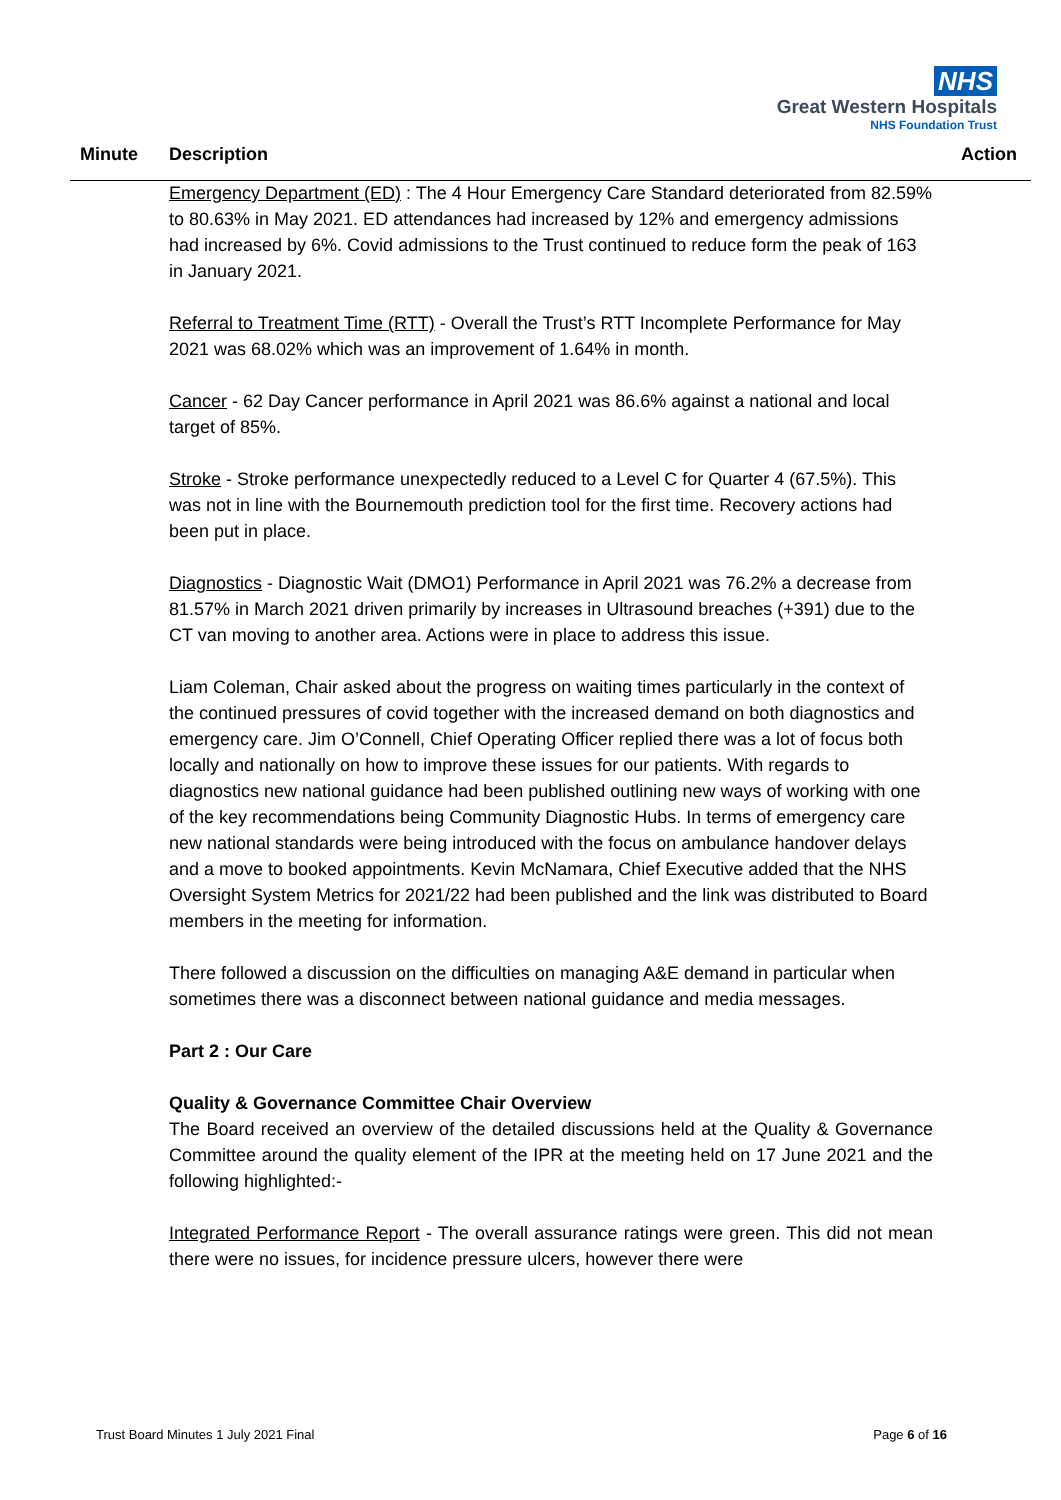NHS
Great Western Hospitals
NHS Foundation Trust
Minute Description Action
Emergency Department (ED) : The 4 Hour Emergency Care Standard deteriorated from 82.59% to 80.63% in May 2021. ED attendances had increased by 12% and emergency admissions had increased by 6%. Covid admissions to the Trust continued to reduce form the peak of 163 in January 2021.
Referral to Treatment Time (RTT) - Overall the Trust’s RTT Incomplete Performance for May 2021 was 68.02% which was an improvement of 1.64% in month.
Cancer - 62 Day Cancer performance in April 2021 was 86.6% against a national and local target of 85%.
Stroke - Stroke performance unexpectedly reduced to a Level C for Quarter 4 (67.5%). This was not in line with the Bournemouth prediction tool for the first time. Recovery actions had been put in place.
Diagnostics - Diagnostic Wait (DMO1) Performance in April 2021 was 76.2% a decrease from 81.57% in March 2021 driven primarily by increases in Ultrasound breaches (+391) due to the CT van moving to another area. Actions were in place to address this issue.
Liam Coleman, Chair asked about the progress on waiting times particularly in the context of the continued pressures of covid together with the increased demand on both diagnostics and emergency care. Jim O’Connell, Chief Operating Officer replied there was a lot of focus both locally and nationally on how to improve these issues for our patients. With regards to diagnostics new national guidance had been published outlining new ways of working with one of the key recommendations being Community Diagnostic Hubs. In terms of emergency care new national standards were being introduced with the focus on ambulance handover delays and a move to booked appointments. Kevin McNamara, Chief Executive added that the NHS Oversight System Metrics for 2021/22 had been published and the link was distributed to Board members in the meeting for information.
There followed a discussion on the difficulties on managing A&E demand in particular when sometimes there was a disconnect between national guidance and media messages.
Part 2 : Our Care
Quality & Governance Committee Chair Overview
The Board received an overview of the detailed discussions held at the Quality & Governance Committee around the quality element of the IPR at the meeting held on 17 June 2021 and the following highlighted:-
Integrated Performance Report - The overall assurance ratings were green. This did not mean there were no issues, for incidence pressure ulcers, however there were
Trust Board Minutes 1 July 2021 Final Page 6 of 16